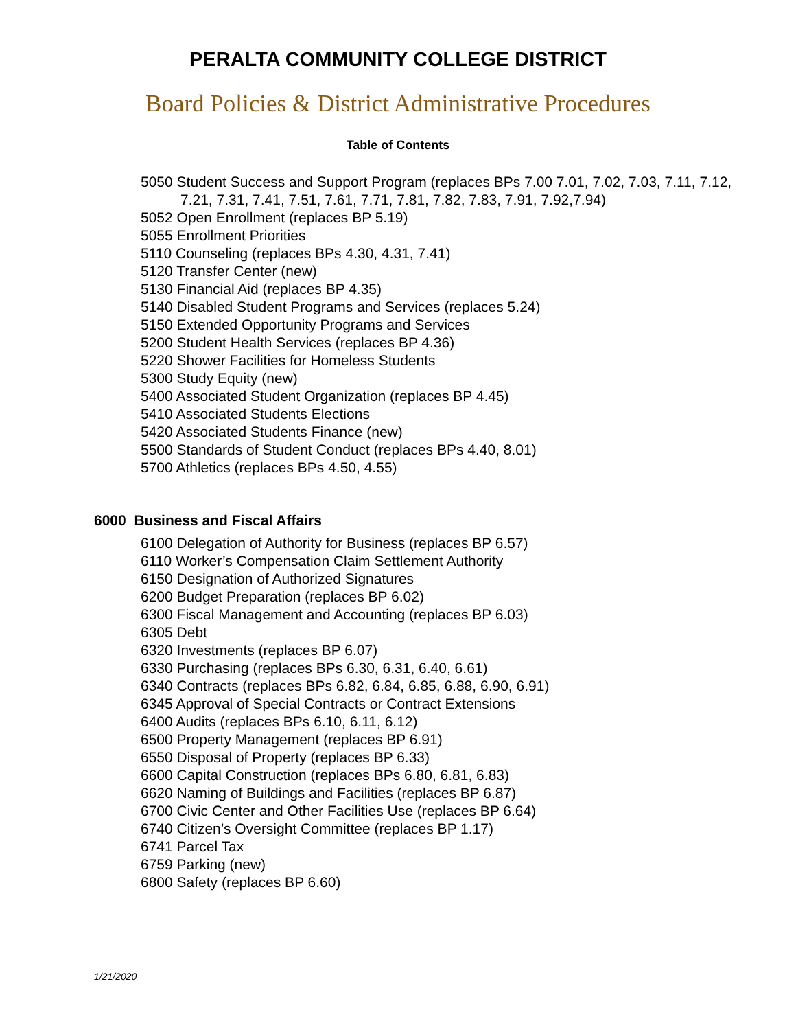PERALTA COMMUNITY COLLEGE DISTRICT
Board Policies & District Administrative Procedures
Table of Contents
5050 Student Success and Support Program (replaces BPs 7.00 7.01, 7.02, 7.03, 7.11, 7.12, 7.21, 7.31, 7.41, 7.51, 7.61, 7.71, 7.81, 7.82, 7.83, 7.91, 7.92,7.94)
5052 Open Enrollment (replaces BP 5.19)
5055 Enrollment Priorities
5110 Counseling (replaces BPs 4.30, 4.31, 7.41)
5120 Transfer Center (new)
5130 Financial Aid (replaces BP 4.35)
5140 Disabled Student Programs and Services (replaces 5.24)
5150 Extended Opportunity Programs and Services
5200 Student Health Services (replaces BP 4.36)
5220 Shower Facilities for Homeless Students
5300 Study Equity (new)
5400 Associated Student Organization (replaces BP 4.45)
5410 Associated Students Elections
5420 Associated Students Finance (new)
5500 Standards of Student Conduct (replaces BPs 4.40, 8.01)
5700 Athletics (replaces BPs 4.50, 4.55)
6000 Business and Fiscal Affairs
6100 Delegation of Authority for Business (replaces BP 6.57)
6110 Worker’s Compensation Claim Settlement Authority
6150 Designation of Authorized Signatures
6200 Budget Preparation (replaces BP 6.02)
6300 Fiscal Management and Accounting (replaces BP 6.03)
6305 Debt
6320 Investments (replaces BP 6.07)
6330 Purchasing (replaces BPs 6.30, 6.31, 6.40, 6.61)
6340 Contracts (replaces BPs 6.82, 6.84, 6.85, 6.88, 6.90, 6.91)
6345 Approval of Special Contracts or Contract Extensions
6400 Audits (replaces BPs 6.10, 6.11, 6.12)
6500 Property Management (replaces BP 6.91)
6550 Disposal of Property (replaces BP 6.33)
6600 Capital Construction (replaces BPs 6.80, 6.81, 6.83)
6620 Naming of Buildings and Facilities (replaces BP 6.87)
6700 Civic Center and Other Facilities Use (replaces BP 6.64)
6740 Citizen’s Oversight Committee (replaces BP 1.17)
6741 Parcel Tax
6759 Parking (new)
6800 Safety (replaces BP 6.60)
1/21/2020